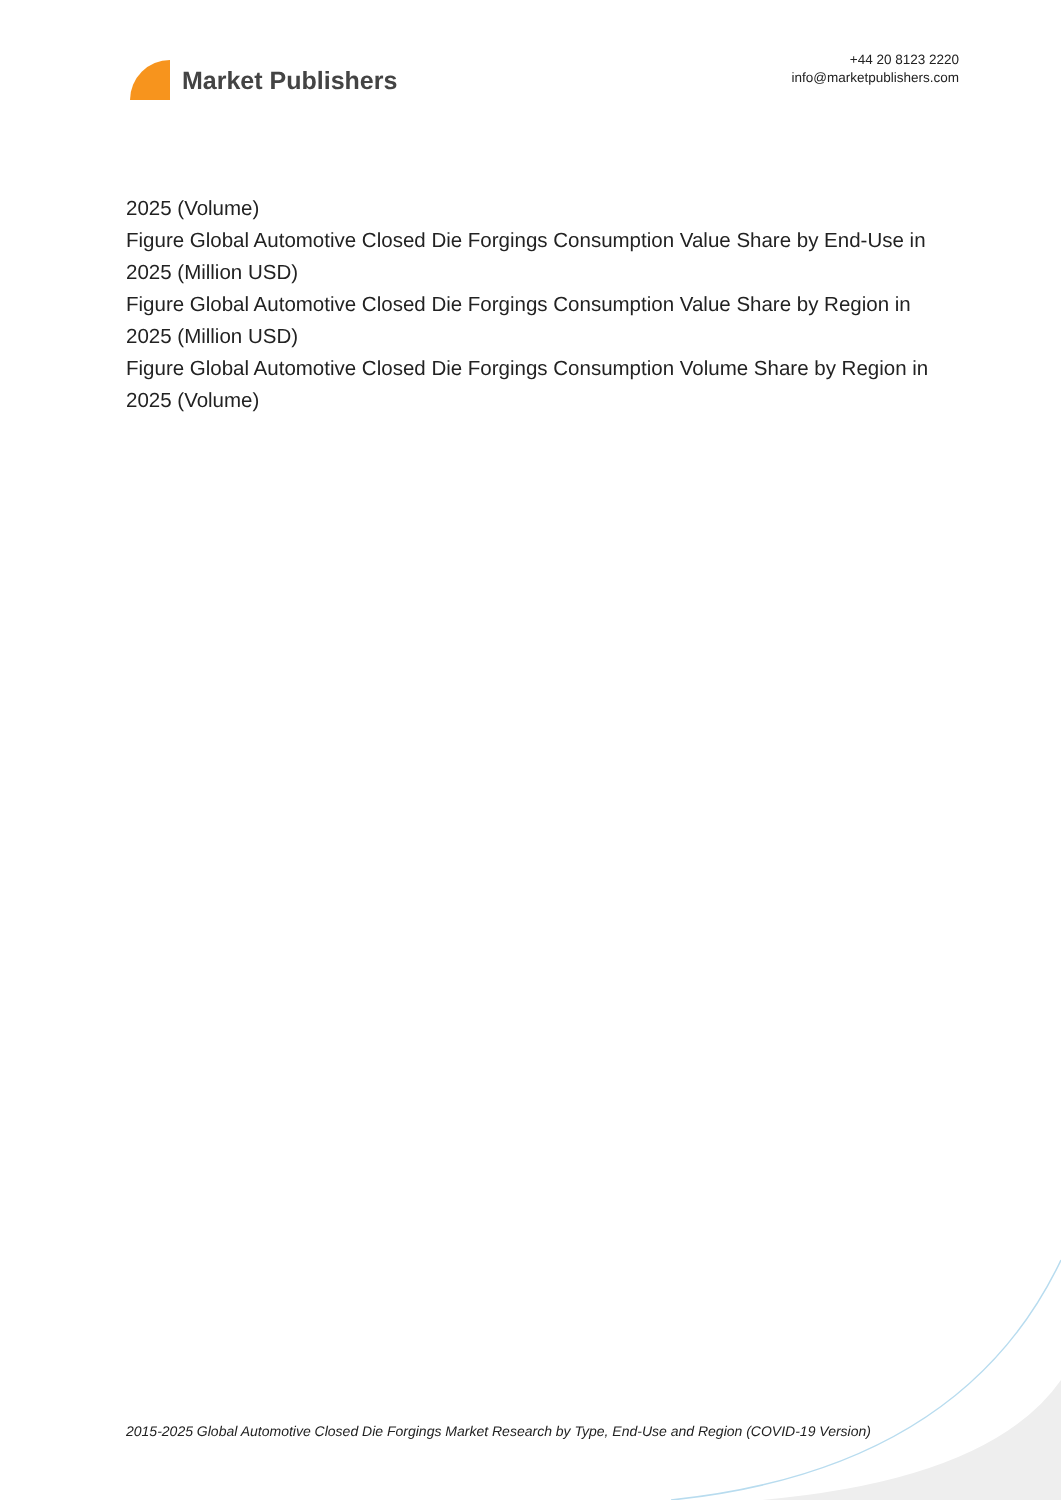Market Publishers
+44 20 8123 2220
info@marketpublishers.com
2025 (Volume)
Figure Global Automotive Closed Die Forgings Consumption Value Share by End-Use in 2025 (Million USD)
Figure Global Automotive Closed Die Forgings Consumption Value Share by Region in 2025 (Million USD)
Figure Global Automotive Closed Die Forgings Consumption Volume Share by Region in 2025 (Volume)
2015-2025 Global Automotive Closed Die Forgings Market Research by Type, End-Use and Region (COVID-19 Version)